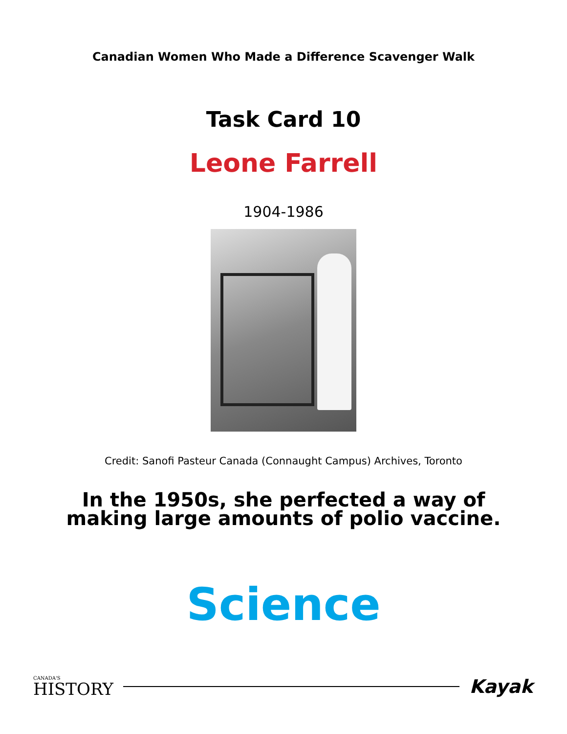Canadian Women Who Made a Difference Scavenger Walk
Task Card 10
Leone Farrell
1904-1986
Credit: Sanofi Pasteur Canada (Connaught Campus) Archives, Toronto
In the 1950s, she perfected a way of making large amounts of polio vaccine.
Science
CANADA'S
HISTORY
Kayak